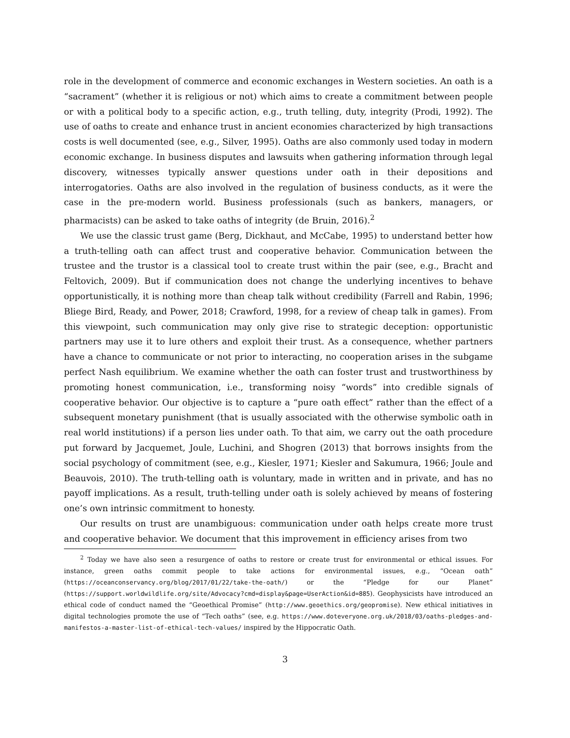role in the development of commerce and economic exchanges in Western societies. An oath is a “sacrament” (whether it is religious or not) which aims to create a commitment between people or with a political body to a specific action, e.g., truth telling, duty, integrity (Prodi, 1992). The use of oaths to create and enhance trust in ancient economies characterized by high transactions costs is well documented (see, e.g., Silver, 1995). Oaths are also commonly used today in modern economic exchange. In business disputes and lawsuits when gathering information through legal discovery, witnesses typically answer questions under oath in their depositions and interrogatories. Oaths are also involved in the regulation of business conducts, as it were the case in the pre-modern world. Business professionals (such as bankers, managers, or pharmacists) can be asked to take oaths of integrity (de Bruin, 2016).<sup>2</sup>
We use the classic trust game (Berg, Dickhaut, and McCabe, 1995) to understand better how a truth-telling oath can affect trust and cooperative behavior. Communication between the trustee and the trustor is a classical tool to create trust within the pair (see, e.g., Bracht and Feltovich, 2009). But if communication does not change the underlying incentives to behave opportunistically, it is nothing more than cheap talk without credibility (Farrell and Rabin, 1996; Bliege Bird, Ready, and Power, 2018; Crawford, 1998, for a review of cheap talk in games). From this viewpoint, such communication may only give rise to strategic deception: opportunistic partners may use it to lure others and exploit their trust. As a consequence, whether partners have a chance to communicate or not prior to interacting, no cooperation arises in the subgame perfect Nash equilibrium. We examine whether the oath can foster trust and trustworthiness by promoting honest communication, i.e., transforming noisy “words” into credible signals of cooperative behavior. Our objective is to capture a “pure oath effect” rather than the effect of a subsequent monetary punishment (that is usually associated with the otherwise symbolic oath in real world institutions) if a person lies under oath. To that aim, we carry out the oath procedure put forward by Jacquemet, Joule, Luchini, and Shogren (2013) that borrows insights from the social psychology of commitment (see, e.g., Kiesler, 1971; Kiesler and Sakumura, 1966; Joule and Beauvois, 2010). The truth-telling oath is voluntary, made in written and in private, and has no payoff implications. As a result, truth-telling under oath is solely achieved by means of fostering one’s own intrinsic commitment to honesty.
Our results on trust are unambiguous: communication under oath helps create more trust and cooperative behavior. We document that this improvement in efficiency arises from two
<sup>2</sup> Today we have also seen a resurgence of oaths to restore or create trust for environmental or ethical issues. For instance, green oaths commit people to take actions for environmental issues, e.g., “Ocean oath” (https://oceanconservancy.org/blog/2017/01/22/take-the-oath/) or the “Pledge for our Planet” (https://support.worldwildlife.org/site/Advocacy?cmd=display&page=UserAction&id=885). Geophysicists have introduced an ethical code of conduct named the “Geoethical Promise” (http://www.geoethics.org/geopromise). New ethical initiatives in digital technologies promote the use of “Tech oaths” (see, e.g. https://www.doteveryone.org.uk/2018/03/oaths-pledges-and-manifestos-a-master-list-of-ethical-tech-values/ inspired by the Hippocratic Oath.
3